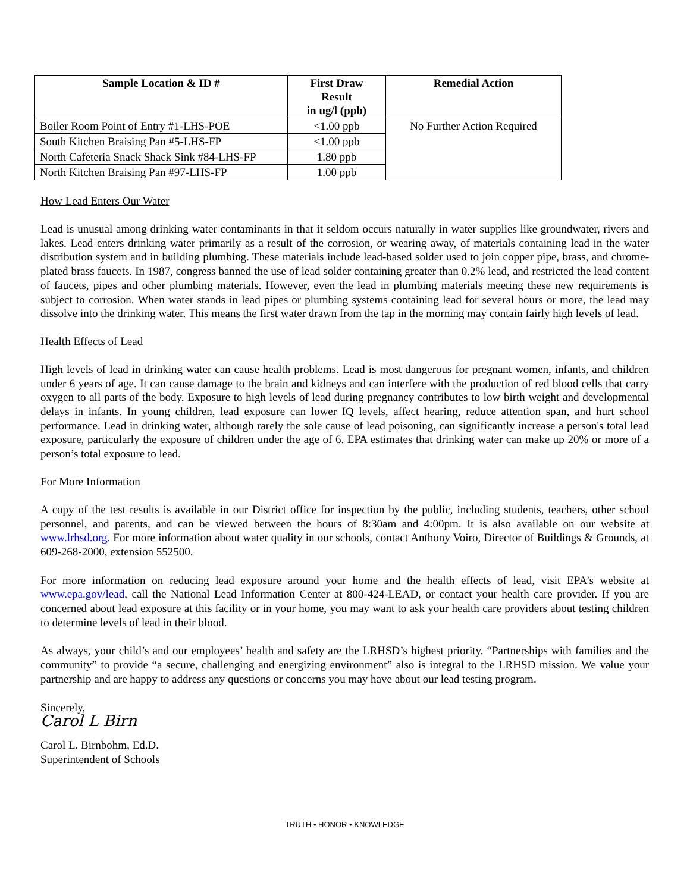| Sample Location & ID # | First Draw Result in ug/l (ppb) | Remedial Action |
| --- | --- | --- |
| Boiler Room Point of Entry #1-LHS-POE | <1.00 ppb | No Further Action Required |
| South Kitchen Braising Pan #5-LHS-FP | <1.00 ppb | |
| North Cafeteria Snack Shack Sink #84-LHS-FP | 1.80 ppb | |
| North Kitchen Braising Pan #97-LHS-FP | 1.00 ppb | |
How Lead Enters Our Water
Lead is unusual among drinking water contaminants in that it seldom occurs naturally in water supplies like groundwater, rivers and lakes. Lead enters drinking water primarily as a result of the corrosion, or wearing away, of materials containing lead in the water distribution system and in building plumbing. These materials include lead-based solder used to join copper pipe, brass, and chrome-plated brass faucets. In 1987, congress banned the use of lead solder containing greater than 0.2% lead, and restricted the lead content of faucets, pipes and other plumbing materials. However, even the lead in plumbing materials meeting these new requirements is subject to corrosion. When water stands in lead pipes or plumbing systems containing lead for several hours or more, the lead may dissolve into the drinking water. This means the first water drawn from the tap in the morning may contain fairly high levels of lead.
Health Effects of Lead
High levels of lead in drinking water can cause health problems. Lead is most dangerous for pregnant women, infants, and children under 6 years of age. It can cause damage to the brain and kidneys and can interfere with the production of red blood cells that carry oxygen to all parts of the body. Exposure to high levels of lead during pregnancy contributes to low birth weight and developmental delays in infants. In young children, lead exposure can lower IQ levels, affect hearing, reduce attention span, and hurt school performance. Lead in drinking water, although rarely the sole cause of lead poisoning, can significantly increase a person's total lead exposure, particularly the exposure of children under the age of 6. EPA estimates that drinking water can make up 20% or more of a person’s total exposure to lead.
For More Information
A copy of the test results is available in our District office for inspection by the public, including students, teachers, other school personnel, and parents, and can be viewed between the hours of 8:30am and 4:00pm. It is also available on our website at www.lrhsd.org. For more information about water quality in our schools, contact Anthony Voiro, Director of Buildings & Grounds, at 609-268-2000, extension 552500.
For more information on reducing lead exposure around your home and the health effects of lead, visit EPA’s website at www.epa.gov/lead, call the National Lead Information Center at 800-424-LEAD, or contact your health care provider. If you are concerned about lead exposure at this facility or in your home, you may want to ask your health care providers about testing children to determine levels of lead in their blood.
As always, your child’s and our employees’ health and safety are the LRHSD’s highest priority. “Partnerships with families and the community” to provide “a secure, challenging and energizing environment” also is integral to the LRHSD mission. We value your partnership and are happy to address any questions or concerns you may have about our lead testing program.
Sincerely,
Carol L Birn
Carol L. Birnbohm, Ed.D.
Superintendent of Schools
TRUTH • HONOR • KNOWLEDGE